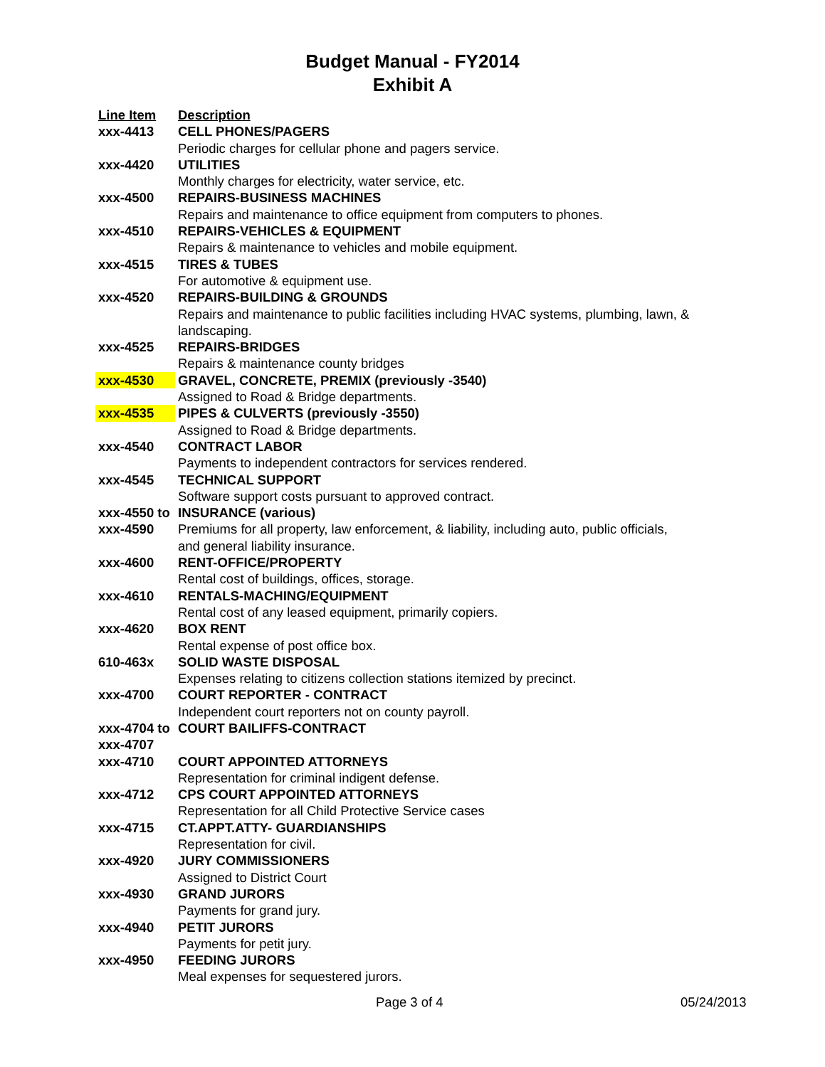Budget Manual - FY2014
Exhibit A
| Line Item | Description |
| --- | --- |
| xxx-4413 | CELL PHONES/PAGERS |
| | Periodic charges for cellular phone and pagers service. |
| xxx-4420 | UTILITIES |
| | Monthly charges for electricity, water service, etc. |
| xxx-4500 | REPAIRS-BUSINESS MACHINES |
| | Repairs and maintenance to office equipment from computers to phones. |
| xxx-4510 | REPAIRS-VEHICLES & EQUIPMENT |
| | Repairs & maintenance to vehicles and mobile equipment. |
| xxx-4515 | TIRES & TUBES |
| | For automotive & equipment use. |
| xxx-4520 | REPAIRS-BUILDING & GROUNDS |
| | Repairs and maintenance to public facilities including HVAC systems, plumbing, lawn, & landscaping. |
| xxx-4525 | REPAIRS-BRIDGES |
| | Repairs & maintenance county bridges |
| xxx-4530 | GRAVEL, CONCRETE, PREMIX (previously -3540) |
| | Assigned to Road & Bridge departments. |
| xxx-4535 | PIPES & CULVERTS (previously -3550) |
| | Assigned to Road & Bridge departments. |
| xxx-4540 | CONTRACT LABOR |
| | Payments to independent contractors for services rendered. |
| xxx-4545 | TECHNICAL SUPPORT |
| | Software support costs pursuant to approved contract. |
| xxx-4550 to | INSURANCE (various) |
| xxx-4590 | Premiums for all property, law enforcement, & liability, including auto, public officials, and general liability insurance. |
| xxx-4600 | RENT-OFFICE/PROPERTY |
| | Rental cost of buildings, offices, storage. |
| xxx-4610 | RENTALS-MACHING/EQUIPMENT |
| | Rental cost of any leased equipment, primarily copiers. |
| xxx-4620 | BOX RENT |
| | Rental expense of post office box. |
| 610-463x | SOLID WASTE DISPOSAL |
| | Expenses relating to citizens collection stations itemized by precinct. |
| xxx-4700 | COURT REPORTER - CONTRACT |
| | Independent court reporters not on county payroll. |
| xxx-4704 to | COURT BAILIFFS-CONTRACT |
| xxx-4707 | |
| xxx-4710 | COURT APPOINTED ATTORNEYS |
| | Representation for criminal indigent defense. |
| xxx-4712 | CPS COURT APPOINTED ATTORNEYS |
| | Representation for all Child Protective Service cases |
| xxx-4715 | CT.APPT.ATTY- GUARDIANSHIPS |
| | Representation for civil. |
| xxx-4920 | JURY COMMISSIONERS |
| | Assigned to District Court |
| xxx-4930 | GRAND JURORS |
| | Payments for grand jury. |
| xxx-4940 | PETIT JURORS |
| | Payments for petit jury. |
| xxx-4950 | FEEDING JURORS |
| | Meal expenses for sequestered jurors. |
Page 3 of 4 05/24/2013